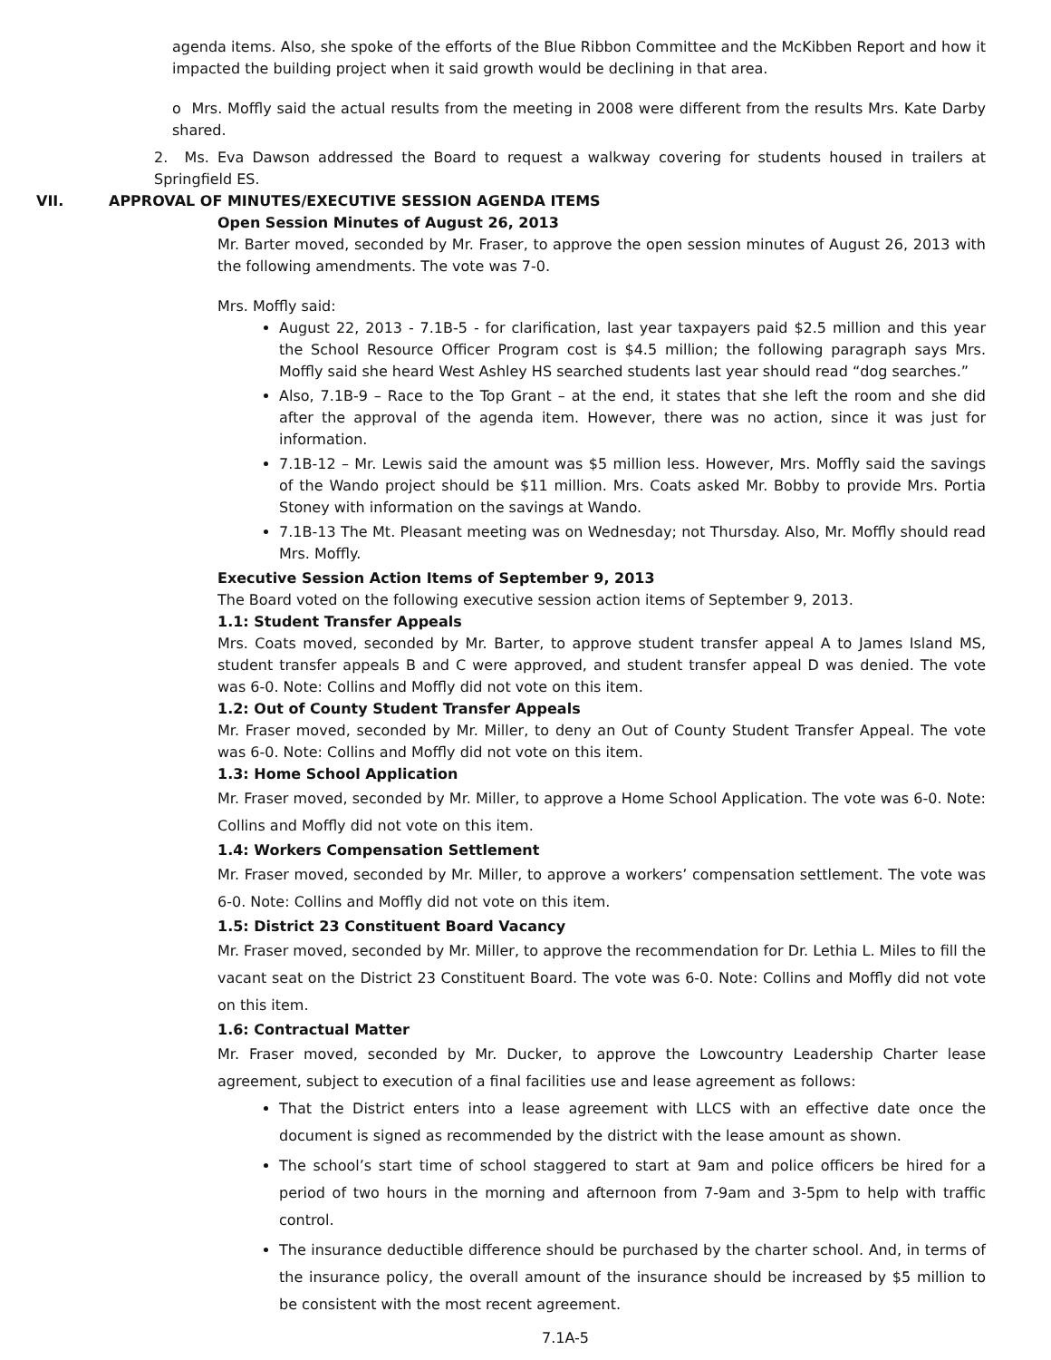agenda items. Also, she spoke of the efforts of the Blue Ribbon Committee and the McKibben Report and how it impacted the building project when it said growth would be declining in that area.
o Mrs. Moffly said the actual results from the meeting in 2008 were different from the results Mrs. Kate Darby shared.
2. Ms. Eva Dawson addressed the Board to request a walkway covering for students housed in trailers at Springfield ES.
VII. APPROVAL OF MINUTES/EXECUTIVE SESSION AGENDA ITEMS
Open Session Minutes of August 26, 2013
Mr. Barter moved, seconded by Mr. Fraser, to approve the open session minutes of August 26, 2013 with the following amendments. The vote was 7-0.
Mrs. Moffly said:
August 22, 2013 - 7.1B-5 - for clarification, last year taxpayers paid $2.5 million and this year the School Resource Officer Program cost is $4.5 million; the following paragraph says Mrs. Moffly said she heard West Ashley HS searched students last year should read “dog searches.”
Also, 7.1B-9 – Race to the Top Grant – at the end, it states that she left the room and she did after the approval of the agenda item. However, there was no action, since it was just for information.
7.1B-12 – Mr. Lewis said the amount was $5 million less. However, Mrs. Moffly said the savings of the Wando project should be $11 million. Mrs. Coats asked Mr. Bobby to provide Mrs. Portia Stoney with information on the savings at Wando.
7.1B-13 The Mt. Pleasant meeting was on Wednesday; not Thursday. Also, Mr. Moffly should read Mrs. Moffly.
Executive Session Action Items of September 9, 2013
The Board voted on the following executive session action items of September 9, 2013.
1.1: Student Transfer Appeals
Mrs. Coats moved, seconded by Mr. Barter, to approve student transfer appeal A to James Island MS, student transfer appeals B and C were approved, and student transfer appeal D was denied. The vote was 6-0. Note: Collins and Moffly did not vote on this item.
1.2: Out of County Student Transfer Appeals
Mr. Fraser moved, seconded by Mr. Miller, to deny an Out of County Student Transfer Appeal. The vote was 6-0. Note: Collins and Moffly did not vote on this item.
1.3: Home School Application
Mr. Fraser moved, seconded by Mr. Miller, to approve a Home School Application. The vote was 6-0. Note: Collins and Moffly did not vote on this item.
1.4: Workers Compensation Settlement
Mr. Fraser moved, seconded by Mr. Miller, to approve a workers’ compensation settlement. The vote was 6-0. Note: Collins and Moffly did not vote on this item.
1.5: District 23 Constituent Board Vacancy
Mr. Fraser moved, seconded by Mr. Miller, to approve the recommendation for Dr. Lethia L. Miles to fill the vacant seat on the District 23 Constituent Board. The vote was 6-0. Note: Collins and Moffly did not vote on this item.
1.6: Contractual Matter
Mr. Fraser moved, seconded by Mr. Ducker, to approve the Lowcountry Leadership Charter lease agreement, subject to execution of a final facilities use and lease agreement as follows:
That the District enters into a lease agreement with LLCS with an effective date once the document is signed as recommended by the district with the lease amount as shown.
The school’s start time of school staggered to start at 9am and police officers be hired for a period of two hours in the morning and afternoon from 7-9am and 3-5pm to help with traffic control.
The insurance deductible difference should be purchased by the charter school. And, in terms of the insurance policy, the overall amount of the insurance should be increased by $5 million to be consistent with the most recent agreement.
7.1A-5